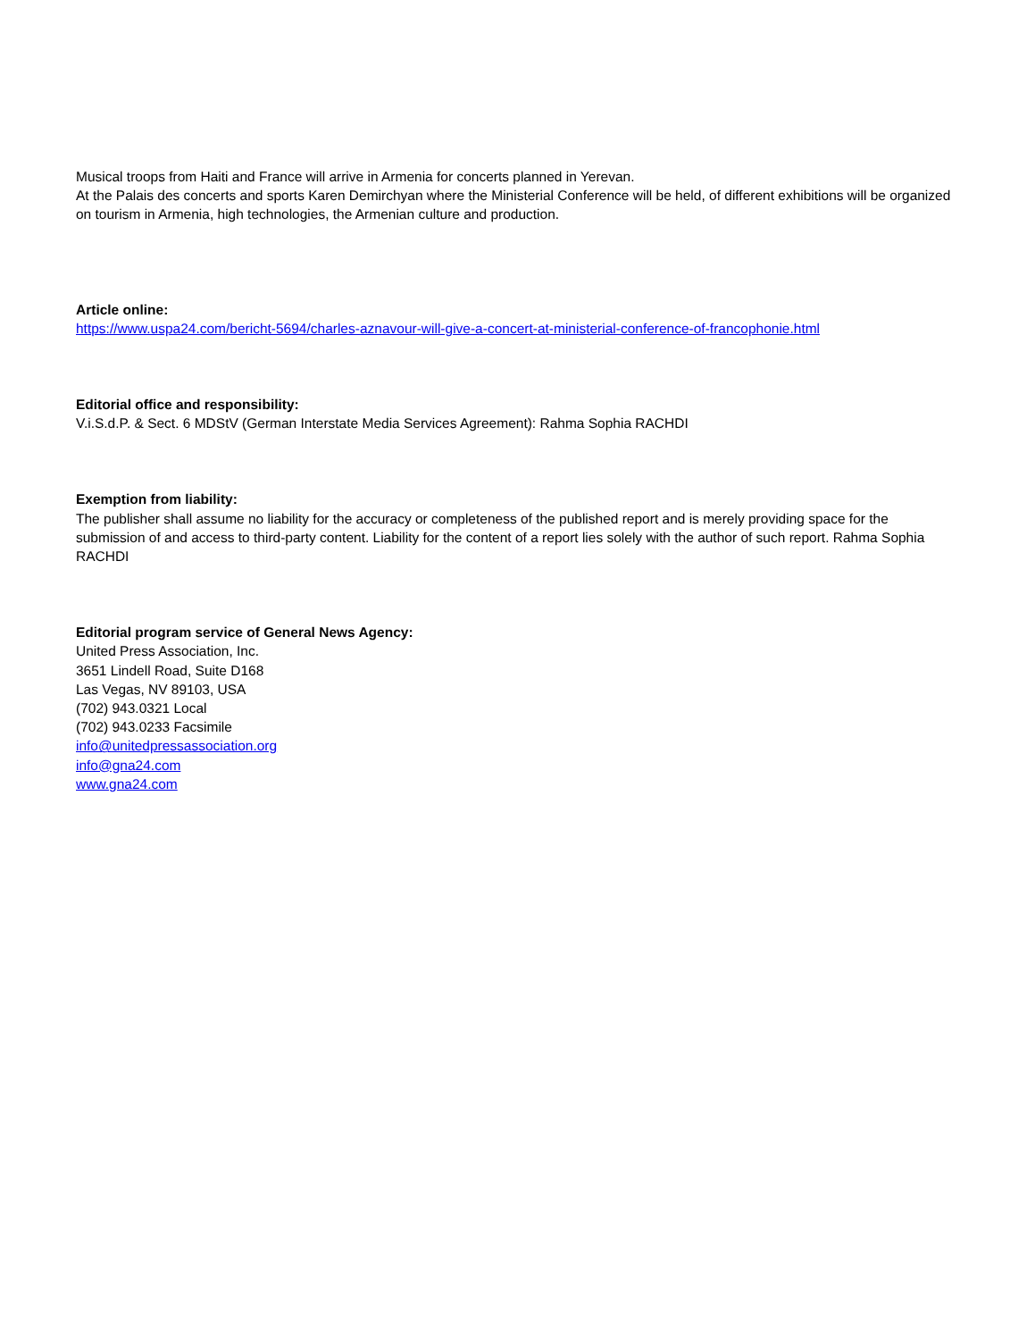Musical troops from Haiti and France will arrive in Armenia for concerts planned in Yerevan.
At the Palais des concerts and sports Karen Demirchyan where the Ministerial Conference will be held, of different exhibitions will be organized on tourism in Armenia, high technologies, the Armenian culture and production.
Article online:
https://www.uspa24.com/bericht-5694/charles-aznavour-will-give-a-concert-at-ministerial-conference-of-francophonie.html
Editorial office and responsibility:
V.i.S.d.P. & Sect. 6 MDStV (German Interstate Media Services Agreement): Rahma Sophia RACHDI
Exemption from liability:
The publisher shall assume no liability for the accuracy or completeness of the published report and is merely providing space for the submission of and access to third-party content. Liability for the content of a report lies solely with the author of such report. Rahma Sophia RACHDI
Editorial program service of General News Agency:
United Press Association, Inc.
3651 Lindell Road, Suite D168
Las Vegas, NV 89103, USA
(702) 943.0321 Local
(702) 943.0233 Facsimile
info@unitedpressassociation.org
info@gna24.com
www.gna24.com